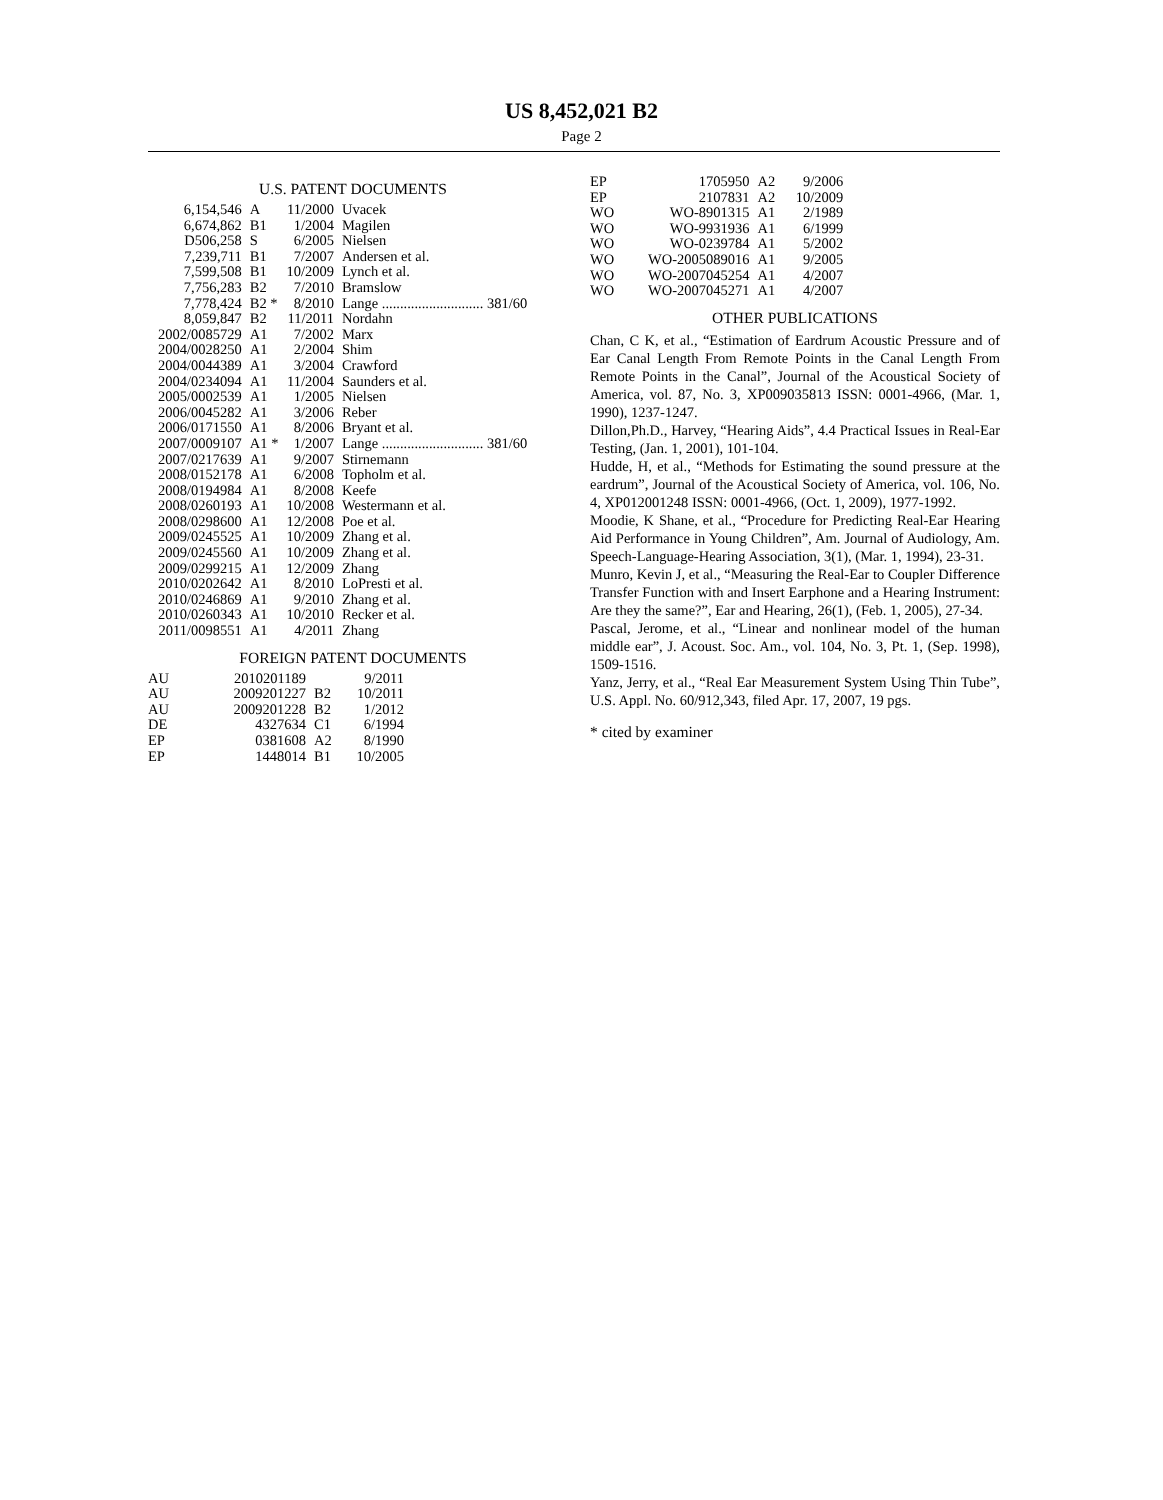US 8,452,021 B2
Page 2
U.S. PATENT DOCUMENTS
| 6,154,546 | A | 11/2000 | Uvacek |
| 6,674,862 | B1 | 1/2004 | Magilen |
| D506,258 | S | 6/2005 | Nielsen |
| 7,239,711 | B1 | 7/2007 | Andersen et al. |
| 7,599,508 | B1 | 10/2009 | Lynch et al. |
| 7,756,283 | B2 | 7/2010 | Bramslow |
| 7,778,424 | B2 * | 8/2010 | Lange ............................ 381/60 |
| 8,059,847 | B2 | 11/2011 | Nordahn |
| 2002/0085729 | A1 | 7/2002 | Marx |
| 2004/0028250 | A1 | 2/2004 | Shim |
| 2004/0044389 | A1 | 3/2004 | Crawford |
| 2004/0234094 | A1 | 11/2004 | Saunders et al. |
| 2005/0002539 | A1 | 1/2005 | Nielsen |
| 2006/0045282 | A1 | 3/2006 | Reber |
| 2006/0171550 | A1 | 8/2006 | Bryant et al. |
| 2007/0009107 | A1 * | 1/2007 | Lange ............................ 381/60 |
| 2007/0217639 | A1 | 9/2007 | Stirnemann |
| 2008/0152178 | A1 | 6/2008 | Topholm et al. |
| 2008/0194984 | A1 | 8/2008 | Keefe |
| 2008/0260193 | A1 | 10/2008 | Westermann et al. |
| 2008/0298600 | A1 | 12/2008 | Poe et al. |
| 2009/0245525 | A1 | 10/2009 | Zhang et al. |
| 2009/0245560 | A1 | 10/2009 | Zhang et al. |
| 2009/0299215 | A1 | 12/2009 | Zhang |
| 2010/0202642 | A1 | 8/2010 | LoPresti et al. |
| 2010/0246869 | A1 | 9/2010 | Zhang et al. |
| 2010/0260343 | A1 | 10/2010 | Recker et al. |
| 2011/0098551 | A1 | 4/2011 | Zhang |
FOREIGN PATENT DOCUMENTS
| AU | 2010201189 | | 9/2011 |
| AU | 2009201227 | B2 | 10/2011 |
| AU | 2009201228 | B2 | 1/2012 |
| DE | 4327634 | C1 | 6/1994 |
| EP | 0381608 | A2 | 8/1990 |
| EP | 1448014 | B1 | 10/2005 |
| EP | 1705950 | A2 | 9/2006 |
| EP | 2107831 | A2 | 10/2009 |
| WO | WO-8901315 | A1 | 2/1989 |
| WO | WO-9931936 | A1 | 6/1999 |
| WO | WO-0239784 | A1 | 5/2002 |
| WO | WO-2005089016 | A1 | 9/2005 |
| WO | WO-2007045254 | A1 | 4/2007 |
| WO | WO-2007045271 | A1 | 4/2007 |
OTHER PUBLICATIONS
Chan, C K, et al., “Estimation of Eardrum Acoustic Pressure and of Ear Canal Length From Remote Points in the Canal Length From Remote Points in the Canal”, Journal of the Acoustical Society of America, vol. 87, No. 3, XP009035813 ISSN: 0001-4966, (Mar. 1, 1990), 1237-1247.
Dillon,Ph.D., Harvey, “Hearing Aids”, 4.4 Practical Issues in Real-Ear Testing, (Jan. 1, 2001), 101-104.
Hudde, H, et al., “Methods for Estimating the sound pressure at the eardrum”, Journal of the Acoustical Society of America, vol. 106, No. 4, XP012001248 ISSN: 0001-4966, (Oct. 1, 2009), 1977-1992.
Moodie, K Shane, et al., “Procedure for Predicting Real-Ear Hearing Aid Performance in Young Children”, Am. Journal of Audiology, Am. Speech-Language-Hearing Association, 3(1), (Mar. 1, 1994), 23-31.
Munro, Kevin J, et al., “Measuring the Real-Ear to Coupler Difference Transfer Function with and Insert Earphone and a Hearing Instrument: Are they the same?”, Ear and Hearing, 26(1), (Feb. 1, 2005), 27-34.
Pascal, Jerome, et al., “Linear and nonlinear model of the human middle ear”, J. Acoust. Soc. Am., vol. 104, No. 3, Pt. 1, (Sep. 1998), 1509-1516.
Yanz, Jerry, et al., “Real Ear Measurement System Using Thin Tube”, U.S. Appl. No. 60/912,343, filed Apr. 17, 2007, 19 pgs.
* cited by examiner